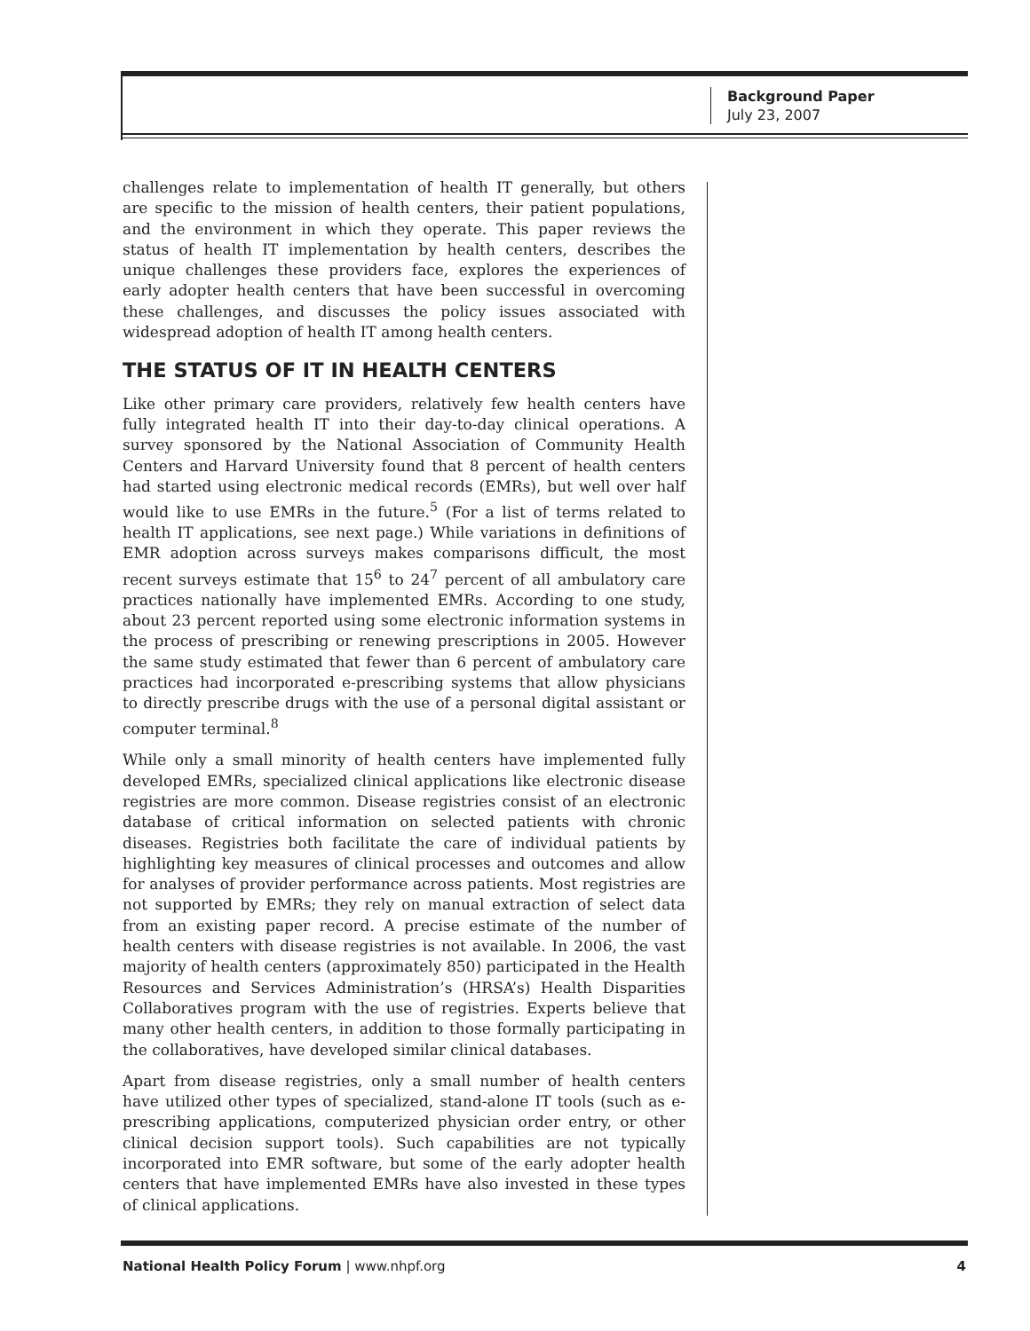Background Paper
July 23, 2007
challenges relate to implementation of health IT generally, but others are specific to the mission of health centers, their patient populations, and the environment in which they operate. This paper reviews the status of health IT implementation by health centers, describes the unique challenges these providers face, explores the experiences of early adopter health centers that have been successful in overcoming these challenges, and discusses the policy issues associated with widespread adoption of health IT among health centers.
THE STATUS OF IT IN HEALTH CENTERS
Like other primary care providers, relatively few health centers have fully integrated health IT into their day-to-day clinical operations. A survey sponsored by the National Association of Community Health Centers and Harvard University found that 8 percent of health centers had started using electronic medical records (EMRs), but well over half would like to use EMRs in the future.<sup>5</sup> (For a list of terms related to health IT applications, see next page.) While variations in definitions of EMR adoption across surveys makes comparisons difficult, the most recent surveys estimate that 15<sup>6</sup> to 24<sup>7</sup> percent of all ambulatory care practices nationally have implemented EMRs. According to one study, about 23 percent reported using some electronic information systems in the process of prescribing or renewing prescriptions in 2005. However the same study estimated that fewer than 6 percent of ambulatory care practices had incorporated e-prescribing systems that allow physicians to directly prescribe drugs with the use of a personal digital assistant or computer terminal.<sup>8</sup>
While only a small minority of health centers have implemented fully developed EMRs, specialized clinical applications like electronic disease registries are more common. Disease registries consist of an electronic database of critical information on selected patients with chronic diseases. Registries both facilitate the care of individual patients by highlighting key measures of clinical processes and outcomes and allow for analyses of provider performance across patients. Most registries are not supported by EMRs; they rely on manual extraction of select data from an existing paper record. A precise estimate of the number of health centers with disease registries is not available. In 2006, the vast majority of health centers (approximately 850) participated in the Health Resources and Services Administration’s (HRSA’s) Health Disparities Collaboratives program with the use of registries. Experts believe that many other health centers, in addition to those formally participating in the collaboratives, have developed similar clinical databases.
Apart from disease registries, only a small number of health centers have utilized other types of specialized, stand-alone IT tools (such as e-prescribing applications, computerized physician order entry, or other clinical decision support tools). Such capabilities are not typically incorporated into EMR software, but some of the early adopter health centers that have implemented EMRs have also invested in these types of clinical applications.
National Health Policy Forum | www.nhpf.org 4